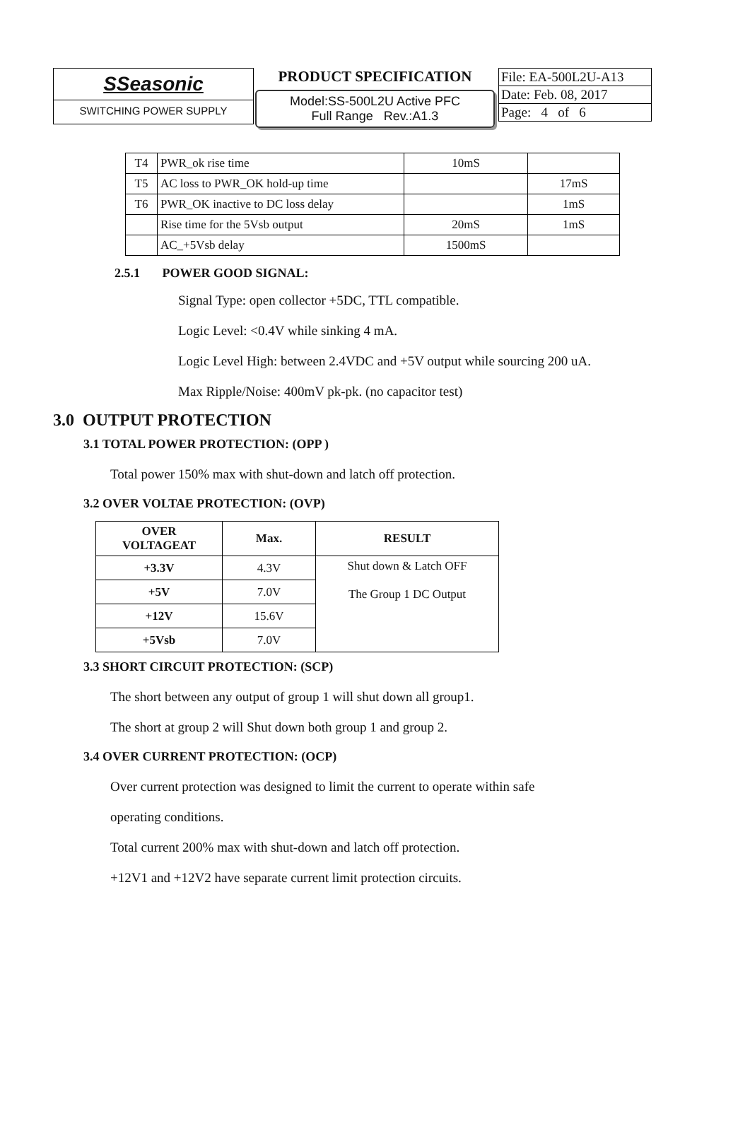SSeasonic
SWITCHING POWER SUPPLY
PRODUCT SPECIFICATION
Model:SS-500L2U Active PFC
Full Range Rev.:A1.3
File: EA-500L2U-A13
Date: Feb. 08, 2017
Page: 4 of 6
| T4 | PWR_ok rise time | 10mS | |
| T5 | AC loss to PWR_OK hold-up time | | 17mS |
| T6 | PWR_OK inactive to DC loss delay | | 1mS |
| | Rise time for the 5Vsb output | 20mS | 1mS |
| | AC_+5Vsb delay | 1500mS | |
2.5.1 POWER GOOD SIGNAL:
Signal Type: open collector +5DC, TTL compatible.
Logic Level: <0.4V while sinking 4 mA.
Logic Level High: between 2.4VDC and +5V output while sourcing 200 uA.
Max Ripple/Noise: 400mV pk-pk. (no capacitor test)
3.0 OUTPUT PROTECTION
3.1 TOTAL POWER PROTECTION: (OPP )
Total power 150% max with shut-down and latch off protection.
3.2 OVER VOLTAE PROTECTION: (OVP)
| OVER VOLTAGEAT | Max. | RESULT |
| --- | --- | --- |
| +3.3V | 4.3V | Shut down & Latch OFF The Group 1 DC Output |
| +5V | 7.0V | |
| +12V | 15.6V | |
| +5Vsb | 7.0V | |
3.3 SHORT CIRCUIT PROTECTION: (SCP)
The short between any output of group 1 will shut down all group1.
The short at group 2 will Shut down both group 1 and group 2.
3.4 OVER CURRENT PROTECTION: (OCP)
Over current protection was designed to limit the current to operate within safe
operating conditions.
Total current 200% max with shut-down and latch off protection.
+12V1 and +12V2 have separate current limit protection circuits.